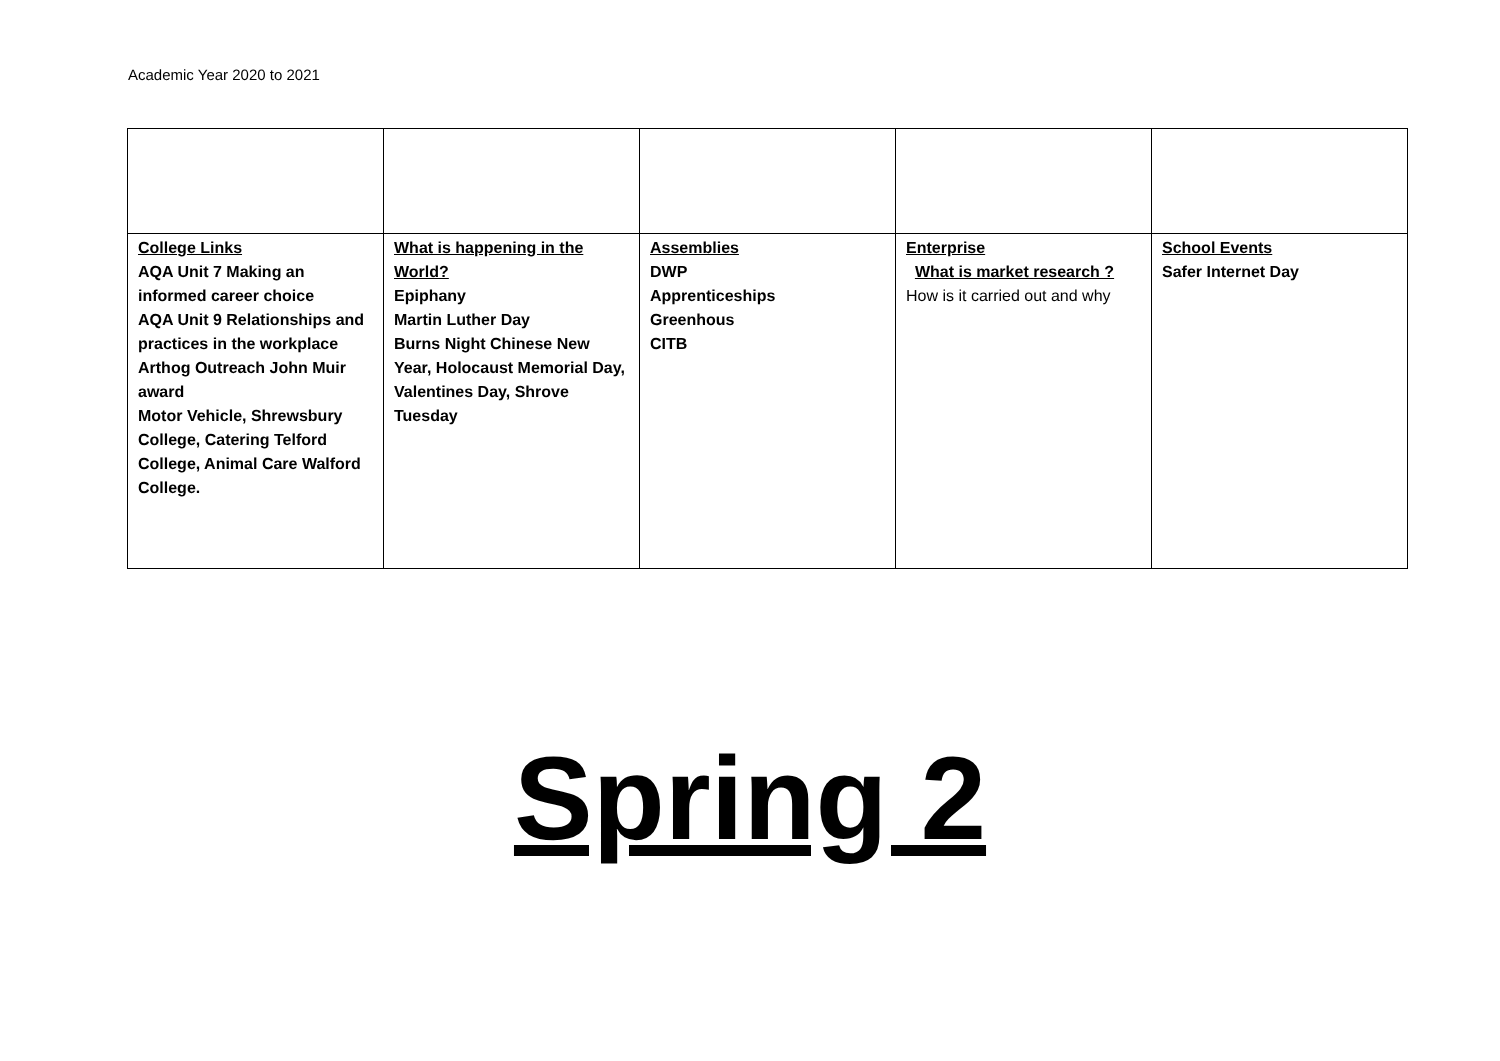Academic Year 2020 to 2021
| College Links AQA Unit 7 Making an informed career choice AQA Unit 9 Relationships and practices in the workplace Arthog Outreach John Muir award Motor Vehicle, Shrewsbury College, Catering Telford College, Animal Care Walford College. | What is happening in the World? Epiphany Martin Luther Day Burns Night Chinese New Year, Holocaust Memorial Day, Valentines Day, Shrove Tuesday | Assemblies DWP Apprenticeships Greenhous CITB | Enterprise What is market research ? How is it carried out and why | School Events Safer Internet Day |
Spring 2